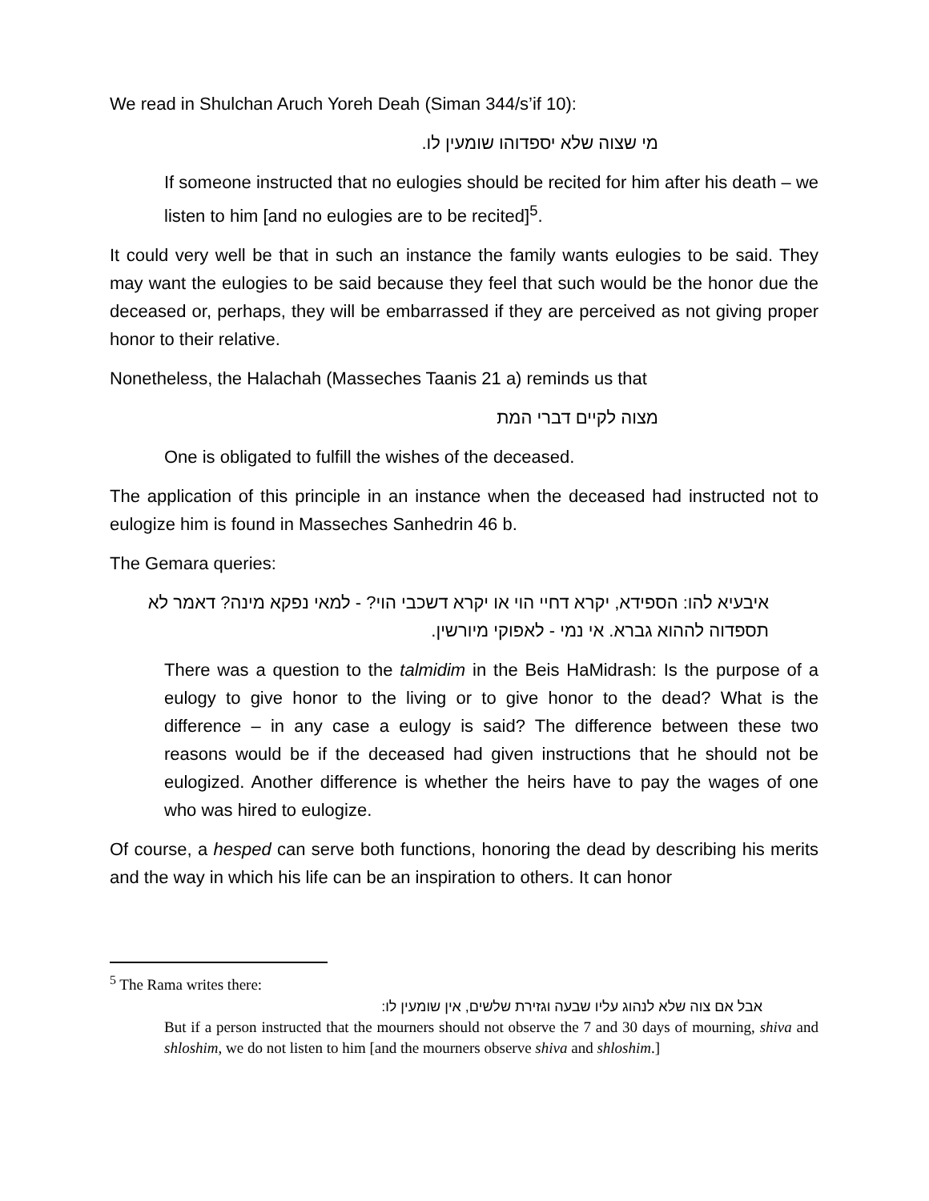We read in Shulchan Aruch Yoreh Deah (Siman 344/s’if 10):
מי שצוה שלא יספדוהו שומעין לו.
If someone instructed that no eulogies should be recited for him after his death – we listen to him [and no eulogies are to be recited]<sup>5</sup>.
It could very well be that in such an instance the family wants eulogies to be said. They may want the eulogies to be said because they feel that such would be the honor due the deceased or, perhaps, they will be embarrassed if they are perceived as not giving proper honor to their relative.
Nonetheless, the Halachah (Masseches Taanis 21 a) reminds us that
מצוה לקיים דברי המת
One is obligated to fulfill the wishes of the deceased.
The application of this principle in an instance when the deceased had instructed not to eulogize him is found in Masseches Sanhedrin 46 b.
The Gemara queries:
איבעיא להו: הספידא, יקרא דחיי הוי או יקרא דשכבי הוי? - למאי נפקא מינה? דאמר לא תספדוה לההוא גברא. אי נמי - לאפוקי מיורשין.
There was a question to the talmidim in the Beis HaMidrash: Is the purpose of a eulogy to give honor to the living or to give honor to the dead? What is the difference – in any case a eulogy is said? The difference between these two reasons would be if the deceased had given instructions that he should not be eulogized. Another difference is whether the heirs have to pay the wages of one who was hired to eulogize.
Of course, a hesped can serve both functions, honoring the dead by describing his merits and the way in which his life can be an inspiration to others. It can honor
<sup>5</sup> The Rama writes there:
אבל אם צוה שלא לנהוג עליו שבעה וגזירת שלשים, אין שומעין לו:
But if a person instructed that the mourners should not observe the 7 and 30 days of mourning, shiva and shloshim, we do not listen to him [and the mourners observe shiva and shloshim.]